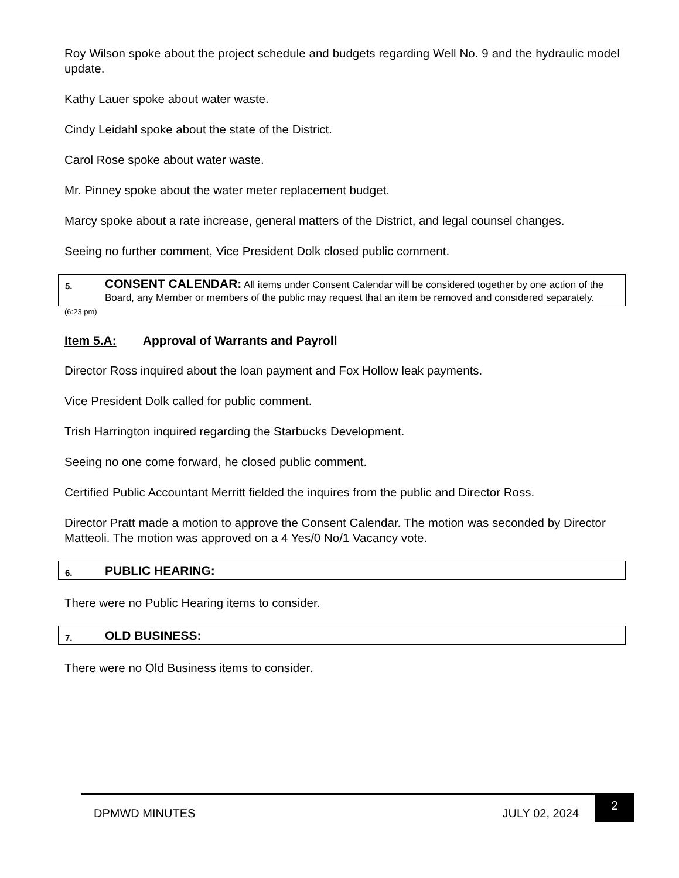Roy Wilson spoke about the project schedule and budgets regarding Well No. 9 and the hydraulic model update.
Kathy Lauer spoke about water waste.
Cindy Leidahl spoke about the state of the District.
Carol Rose spoke about water waste.
Mr. Pinney spoke about the water meter replacement budget.
Marcy spoke about a rate increase, general matters of the District, and legal counsel changes.
Seeing no further comment, Vice President Dolk closed public comment.
5.
CONSENT CALENDAR: All items under Consent Calendar will be considered together by one action of the Board, any Member or members of the public may request that an item be removed and considered separately.
(6:23 pm)
Item 5.A: Approval of Warrants and Payroll
Director Ross inquired about the loan payment and Fox Hollow leak payments.
Vice President Dolk called for public comment.
Trish Harrington inquired regarding the Starbucks Development.
Seeing no one come forward, he closed public comment.
Certified Public Accountant Merritt fielded the inquires from the public and Director Ross.
Director Pratt made a motion to approve the Consent Calendar. The motion was seconded by Director Matteoli. The motion was approved on a 4 Yes/0 No/1 Vacancy vote.
6.
PUBLIC HEARING:
There were no Public Hearing items to consider.
7.
OLD BUSINESS:
There were no Old Business items to consider.
DPMWD MINUTES JULY 02, 2024 2